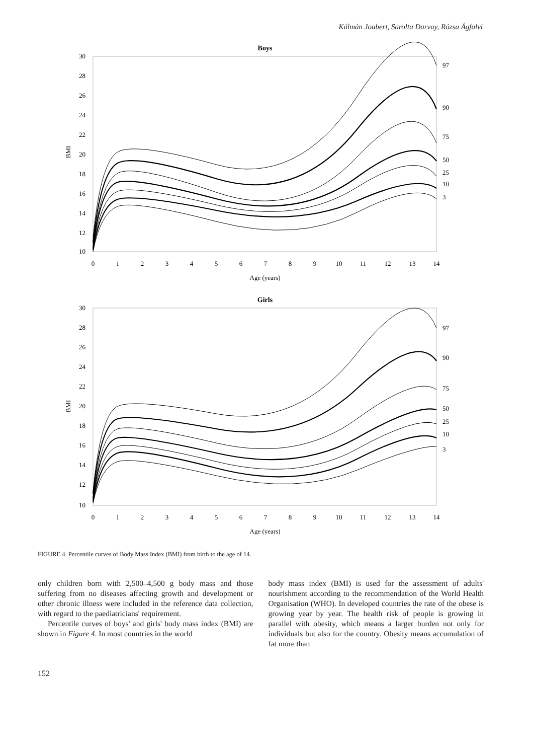Kálmán Joubert, Sarolta Darvay, Rózsa Ágfalvi
Boys
BMI
30
28
26
24
22
20
18
16
14
12
10
0
1
2
3
4
5
6
7
8
9
10
11
12
13
14
Age (years)
97
90
75
50
25
10
3
Girls
BMI
30
28
26
24
22
20
18
16
14
12
10
0
1
2
3
4
5
6
7
8
9
10
11
12
13
14
Age (years)
97
90
75
50
25
10
3
FIGURE 4. Percentile curves of Body Mass Index (BMI) from birth to the age of 14.
only children born with 2,500–4,500 g body mass and those suffering from no diseases affecting growth and development or other chronic illness were included in the reference data collection, with regard to the paediatricians' requirement.
Percentile curves of boys' and girls' body mass index (BMI) are shown in Figure 4. In most countries in the world
body mass index (BMI) is used for the assessment of adults' nourishment according to the recommendation of the World Health Organisation (WHO). In developed countries the rate of the obese is growing year by year. The health risk of people is growing in parallel with obesity, which means a larger burden not only for individuals but also for the country. Obesity means accumulation of fat more than
152